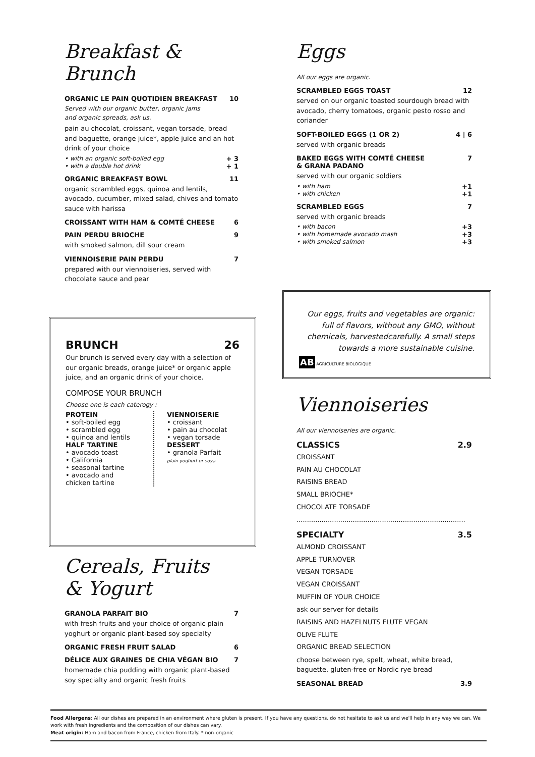Breakfast & Brunch
ORGANIC LE PAIN QUOTIDIEN BREAKFAST 10
Served with our organic butter, organic jams
and organic spreads, ask us.
pain au chocolat, croissant, vegan torsade, bread and baguette, orange juice*, apple juice and an hot drink of your choice
• with an organic soft-boiled egg + 3
• with a double hot drink + 1
ORGANIC BREAKFAST BOWL 11
organic scrambled eggs, quinoa and lentils, avocado, cucumber, mixed salad, chives and tomato sauce with harissa
CROISSANT WITH HAM & COMTÉ CHEESE 6
PAIN PERDU BRIOCHE 9
with smoked salmon, dill sour cream
VIENNOISERIE PAIN PERDU 7
prepared with our viennoiseries, served with chocolate sauce and pear
BRUNCH 26
Our brunch is served every day with a selection of our organic breads, orange juice* or organic apple juice, and an organic drink of your choice.
COMPOSE YOUR BRUNCH
Choose one is each caterogy :
PROTEIN
• soft-boiled egg
• scrambled egg
• quinoa and lentils
HALF TARTINE
• avocado toast
• California
• seasonal tartine
• avocado and chicken tartine
VIENNOISERIE
• croissant
• pain au chocolat
• vegan torsade
DESSERT
• granola Parfait
plain yoghurt or soya
Cereals, Fruits
& Yogurt
GRANOLA PARFAIT BIO 7
with fresh fruits and your choice of organic plain yoghurt or organic plant-based soy specialty
ORGANIC FRESH FRUIT SALAD 6
DÉLICE AUX GRAINES DE CHIA VÉGAN BIO 7
homemade chia pudding with organic plant-based soy specialty and organic fresh fruits
Eggs
All our eggs are organic.
SCRAMBLED EGGS TOAST 12
served on our organic toasted sourdough bread with avocado, cherry tomatoes, organic pesto rosso and coriander
SOFT-BOILED EGGS (1 OR 2) 4 | 6
served with organic breads
BAKED EGGS WITH COMTÉ CHEESE
& GRANA PADANO 7
served with our organic soldiers
• with ham +1
• with chicken +1
SCRAMBLED EGGS 7
served with organic breads
• with bacon +3
• with homemade avocado mash +3
• with smoked salmon +3
Our eggs, fruits and vegetables are organic: full of flavors, without any GMO, without chemicals, harvestedcarefully. A small steps towards a more sustainable cuisine.
AB AGRICULTURE BIOLOGIQUE
Viennoiseries
All our viennoiseries are organic.
CLASSICS 2.9
CROISSANT
PAIN AU CHOCOLAT
RAISINS BREAD
SMALL BRIOCHE*
CHOCOLATE TORSADE
.................................................................................
SPECIALTY 3.5
ALMOND CROISSANT
APPLE TURNOVER
VEGAN TORSADE
VEGAN CROISSANT
MUFFIN OF YOUR CHOICE
ask our server for details
RAISINS AND HAZELNUTS FLUTE VEGAN
OLIVE FLUTE
ORGANIC BREAD SELECTION
choose between rye, spelt, wheat, white bread, baguette, gluten-free or Nordic rye bread
SEASONAL BREAD 3.9
Food Allergens: All our dishes are prepared in an environment where gluten is present. If you have any questions, do not hesitate to ask us and we'll help in any way we can. We work with fresh ingredients and the composition of our dishes can vary.
Meat origin: Ham and bacon from France, chicken from Italy. * non-organic